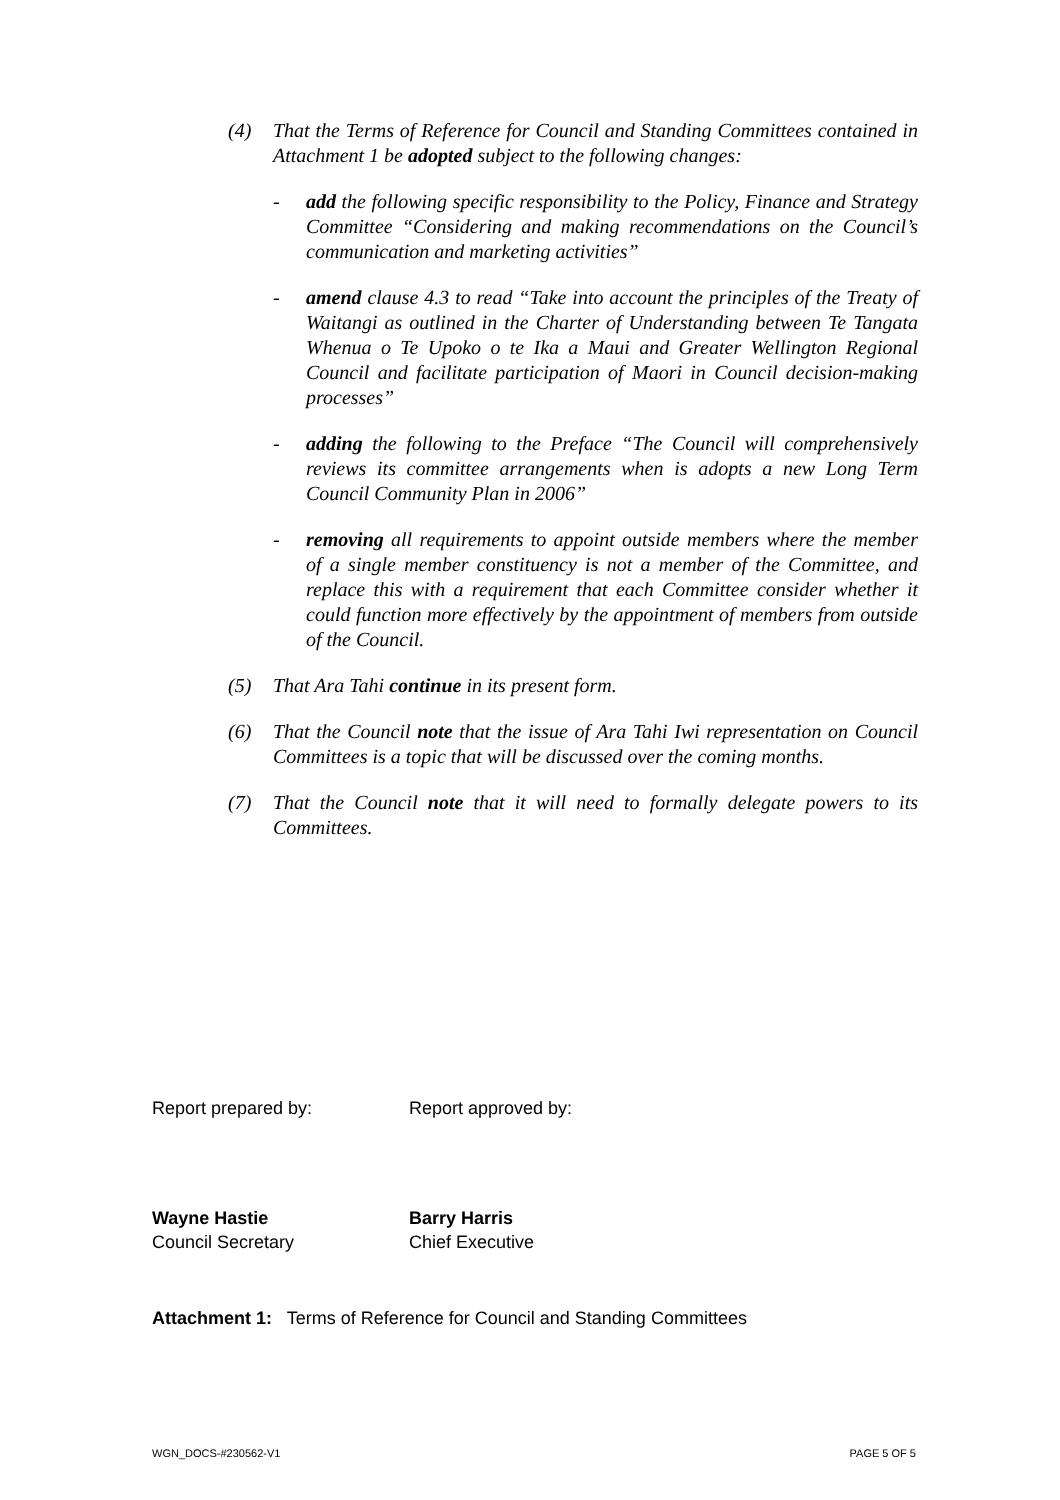(4) That the Terms of Reference for Council and Standing Committees contained in Attachment 1 be adopted subject to the following changes:
- add the following specific responsibility to the Policy, Finance and Strategy Committee “Considering and making recommendations on the Council’s communication and marketing activities”
- amend clause 4.3 to read “Take into account the principles of the Treaty of Waitangi as outlined in the Charter of Understanding between Te Tangata Whenua o Te Upoko o te Ika a Maui and Greater Wellington Regional Council and facilitate participation of Maori in Council decision-making processes”
- adding the following to the Preface “The Council will comprehensively reviews its committee arrangements when is adopts a new Long Term Council Community Plan in 2006”
- removing all requirements to appoint outside members where the member of a single member constituency is not a member of the Committee, and replace this with a requirement that each Committee consider whether it could function more effectively by the appointment of members from outside of the Council.
(5) That Ara Tahi continue in its present form.
(6) That the Council note that the issue of Ara Tahi Iwi representation on Council Committees is a topic that will be discussed over the coming months.
(7) That the Council note that it will need to formally delegate powers to its Committees.
Report prepared by: Report approved by:
Wayne Hastie
Council Secretary
Barry Harris
Chief Executive
Attachment 1: Terms of Reference for Council and Standing Committees
WGN_DOCS-#230562-V1 PAGE 5 OF 5